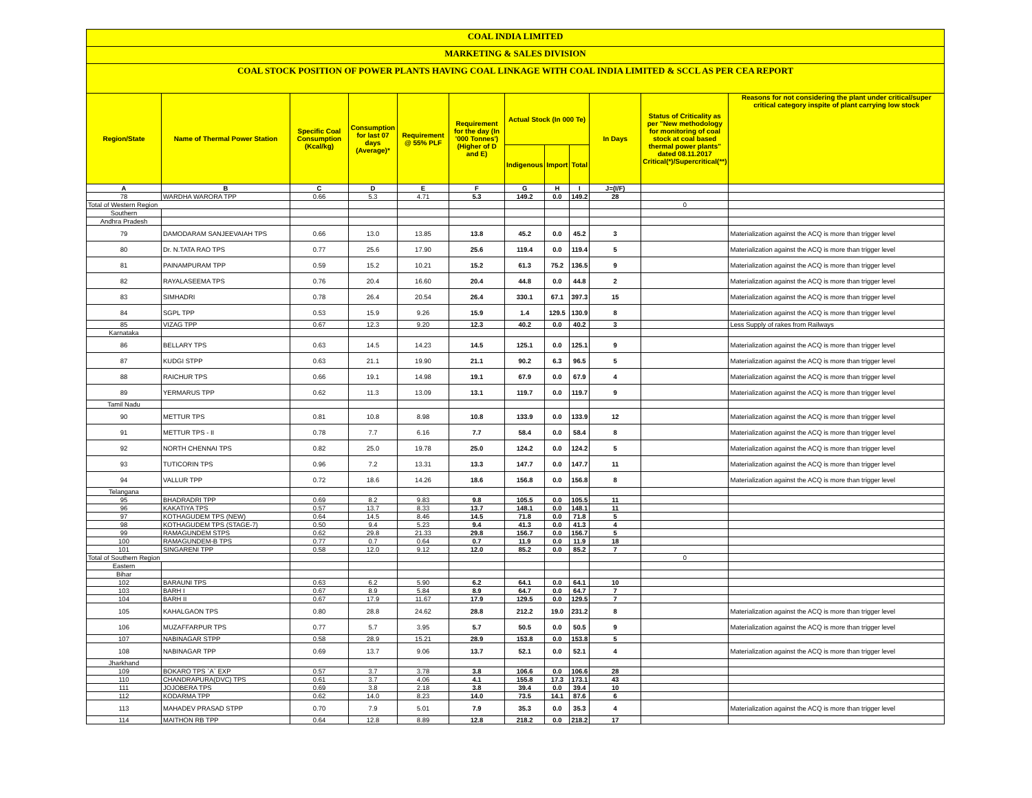COAL INDIA LIMITED
MARKETING & SALES DIVISION
COAL STOCK POSITION OF POWER PLANTS HAVING COAL LINKAGE WITH COAL INDIA LIMITED & SCCL AS PER CEA REPORT
| Region/State | Name of Thermal Power Station | Specific Coal Consumption (Kcal/kg) | Consumption for last 07 days (Average)* | Requirement @ 55% PLF | Requirement for the day (In '000 Tonnes') (Higher of D and E) | Actual Stock (In 000 Te) | | | In Days | Status of Criticality as per "New methodology for monitoring of coal stock at coal based thermal power plants" dated 08.11.2017 Critical(*)/Supercritical(**) | Reasons for not considering the plant under critical/super critical category inspite of plant carrying low stock |
| --- | --- | --- | --- | --- | --- | --- | --- | --- | --- | --- | --- |
| | | | | | | Indigenous | Import | Total | | | |
| A | B | C | D | E | F | G | H | I | J=(I/F) | | |
| 78 | WARDHA WARORA TPP | 0.66 | 5.3 | 4.71 | 5.3 | 149.2 | 0.0 | 149.2 | 28 | | |
| Total of Western Region | | | | | | | | | | 0 | |
| Southern | | | | | | | | | | | |
| Andhra Pradesh | | | | | | | | | | | |
| 79 | DAMODARAM SANJEEVAIAH TPS | 0.66 | 13.0 | 13.85 | 13.8 | 45.2 | 0.0 | 45.2 | 3 | | Materialization against the ACQ is more than trigger level |
| 80 | Dr. N.TATA RAO TPS | 0.77 | 25.6 | 17.90 | 25.6 | 119.4 | 0.0 | 119.4 | 5 | | Materialization against the ACQ is more than trigger level |
| 81 | PAINAMPURAM TPP | 0.59 | 15.2 | 10.21 | 15.2 | 61.3 | 75.2 | 136.5 | 9 | | Materialization against the ACQ is more than trigger level |
| 82 | RAYALASEEMA TPS | 0.76 | 20.4 | 16.60 | 20.4 | 44.8 | 0.0 | 44.8 | 2 | | Materialization against the ACQ is more than trigger level |
| 83 | SIMHADRI | 0.78 | 26.4 | 20.54 | 26.4 | 330.1 | 67.1 | 397.3 | 15 | | Materialization against the ACQ is more than trigger level |
| 84 | SGPL TPP | 0.53 | 15.9 | 9.26 | 15.9 | 1.4 | 129.5 | 130.9 | 8 | | Materialization against the ACQ is more than trigger level |
| 85 | VIZAG TPP | 0.67 | 12.3 | 9.20 | 12.3 | 40.2 | 0.0 | 40.2 | 3 | | Less Supply of rakes from Railways |
| Karnataka | | | | | | | | | | | |
| 86 | BELLARY TPS | 0.63 | 14.5 | 14.23 | 14.5 | 125.1 | 0.0 | 125.1 | 9 | | Materialization against the ACQ is more than trigger level |
| 87 | KUDGI STPP | 0.63 | 21.1 | 19.90 | 21.1 | 90.2 | 6.3 | 96.5 | 5 | | Materialization against the ACQ is more than trigger level |
| 88 | RAICHUR TPS | 0.66 | 19.1 | 14.98 | 19.1 | 67.9 | 0.0 | 67.9 | 4 | | Materialization against the ACQ is more than trigger level |
| 89 | YERMARUS TPP | 0.62 | 11.3 | 13.09 | 13.1 | 119.7 | 0.0 | 119.7 | 9 | | Materialization against the ACQ is more than trigger level |
| Tamil Nadu | | | | | | | | | | | |
| 90 | METTUR TPS | 0.81 | 10.8 | 8.98 | 10.8 | 133.9 | 0.0 | 133.9 | 12 | | Materialization against the ACQ is more than trigger level |
| 91 | METTUR TPS - II | 0.78 | 7.7 | 6.16 | 7.7 | 58.4 | 0.0 | 58.4 | 8 | | Materialization against the ACQ is more than trigger level |
| 92 | NORTH CHENNAI TPS | 0.82 | 25.0 | 19.78 | 25.0 | 124.2 | 0.0 | 124.2 | 5 | | Materialization against the ACQ is more than trigger level |
| 93 | TUTICORIN TPS | 0.96 | 7.2 | 13.31 | 13.3 | 147.7 | 0.0 | 147.7 | 11 | | Materialization against the ACQ is more than trigger level |
| 94 | VALLUR TPP | 0.72 | 18.6 | 14.26 | 18.6 | 156.8 | 0.0 | 156.8 | 8 | | Materialization against the ACQ is more than trigger level |
| Telangana | | | | | | | | | | | |
| 95 | BHADRADRI TPP | 0.69 | 8.2 | 9.83 | 9.8 | 105.5 | 0.0 | 105.5 | 11 | | |
| 96 | KAKATIYA TPS | 0.57 | 13.7 | 8.33 | 13.7 | 148.1 | 0.0 | 148.1 | 11 | | |
| 97 | KOTHAGUDEM TPS (NEW) | 0.64 | 14.5 | 8.46 | 14.5 | 71.8 | 0.0 | 71.8 | 5 | | |
| 98 | KOTHAGUDEM TPS (STAGE-7) | 0.50 | 9.4 | 5.23 | 9.4 | 41.3 | 0.0 | 41.3 | 4 | | |
| 99 | RAMAGUNDEM STPS | 0.62 | 29.8 | 21.33 | 29.8 | 156.7 | 0.0 | 156.7 | 5 | | |
| 100 | RAMAGUNDEM-B TPS | 0.77 | 0.7 | 0.64 | 0.7 | 11.9 | 0.0 | 11.9 | 18 | | |
| 101 | SINGARENI TPP | 0.58 | 12.0 | 9.12 | 12.0 | 85.2 | 0.0 | 85.2 | 7 | | |
| Total of Southern Region | | | | | | | | | | 0 | |
| Eastern | | | | | | | | | | | |
| Bihar | | | | | | | | | | | |
| 102 | BARAUNI TPS | 0.63 | 6.2 | 5.90 | 6.2 | 64.1 | 0.0 | 64.1 | 10 | | |
| 103 | BARH I | 0.67 | 8.9 | 5.84 | 8.9 | 64.7 | 0.0 | 64.7 | 7 | | |
| 104 | BARH II | 0.67 | 17.9 | 11.67 | 17.9 | 129.5 | 0.0 | 129.5 | 7 | | |
| 105 | KAHALGAON TPS | 0.80 | 28.8 | 24.62 | 28.8 | 212.2 | 19.0 | 231.2 | 8 | | Materialization against the ACQ is more than trigger level |
| 106 | MUZAFFARPUR TPS | 0.77 | 5.7 | 3.95 | 5.7 | 50.5 | 0.0 | 50.5 | 9 | | Materialization against the ACQ is more than trigger level |
| 107 | NABINAGAR STPP | 0.58 | 28.9 | 15.21 | 28.9 | 153.8 | 0.0 | 153.8 | 5 | | |
| 108 | NABINAGAR TPP | 0.69 | 13.7 | 9.06 | 13.7 | 52.1 | 0.0 | 52.1 | 4 | | Materialization against the ACQ is more than trigger level |
| Jharkhand | | | | | | | | | | | |
| 109 | BOKARO TPS `A` EXP | 0.57 | 3.7 | 3.78 | 3.8 | 106.6 | 0.0 | 106.6 | 28 | | |
| 110 | CHANDRAPURA(DVC) TPS | 0.61 | 3.7 | 4.06 | 4.1 | 155.8 | 17.3 | 173.1 | 43 | | |
| 111 | JOJOBERA TPS | 0.69 | 3.8 | 2.18 | 3.8 | 39.4 | 0.0 | 39.4 | 10 | | |
| 112 | KODARMA TPP | 0.62 | 14.0 | 8.23 | 14.0 | 73.5 | 14.1 | 87.6 | 6 | | |
| 113 | MAHADEV PRASAD STPP | 0.70 | 7.9 | 5.01 | 7.9 | 35.3 | 0.0 | 35.3 | 4 | | Materialization against the ACQ is more than trigger level |
| 114 | MAITHON RB TPP | 0.64 | 12.8 | 8.89 | 12.8 | 218.2 | 0.0 | 218.2 | 17 | | |